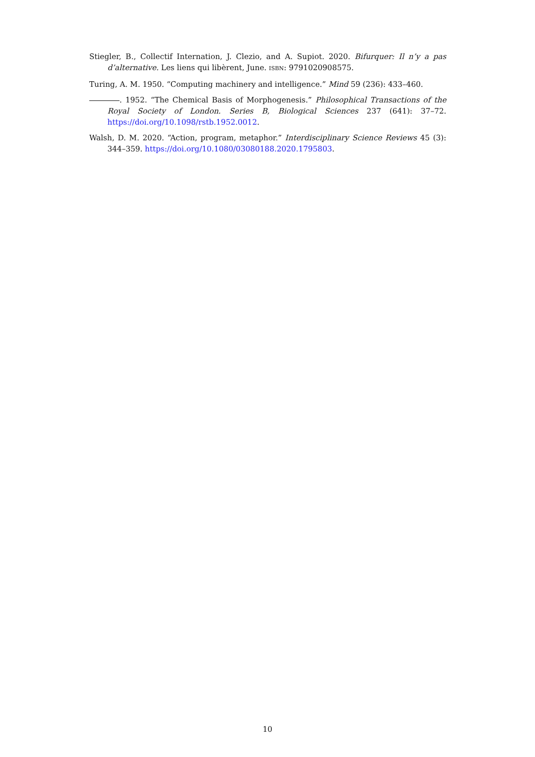Stiegler, B., Collectif Internation, J. Clezio, and A. Supiot. 2020. Bifurquer: Il n’y a pas d’alternative. Les liens qui libèrent, June. ISBN: 9791020908575.
Turing, A. M. 1950. “Computing machinery and intelligence.” Mind 59 (236): 433–460.
. 1952. “The Chemical Basis of Morphogenesis.” Philosophical Transactions of the Royal Society of London. Series B, Biological Sciences 237 (641): 37–72. https://doi.org/10.1098/rstb.1952.0012.
Walsh, D. M. 2020. “Action, program, metaphor.” Interdisciplinary Science Reviews 45 (3): 344–359. https://doi.org/10.1080/03080188.2020.1795803.
10